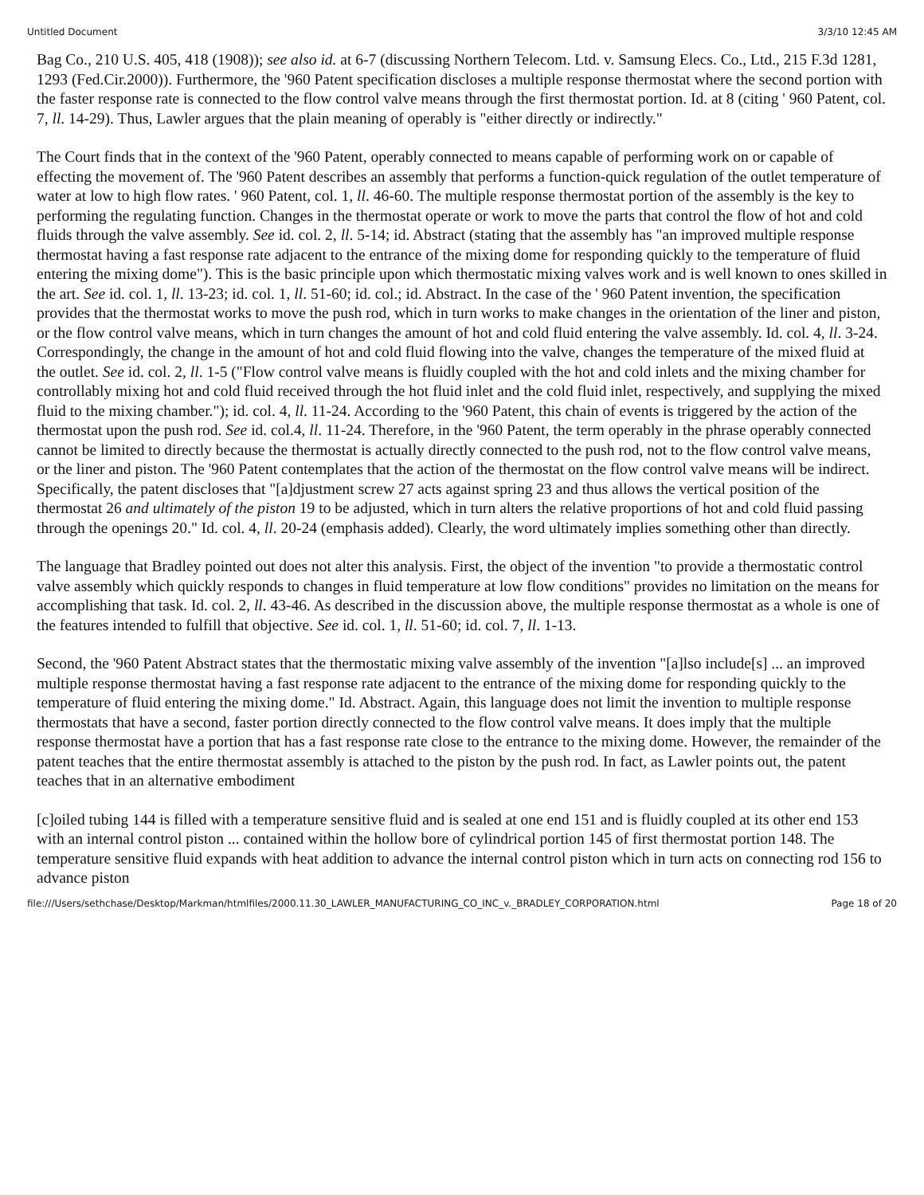Untitled Document 3/3/10 12:45 AM
Bag Co., 210 U.S. 405, 418 (1908)); see also id. at 6-7 (discussing Northern Telecom. Ltd. v. Samsung Elecs. Co., Ltd., 215 F.3d 1281, 1293 (Fed.Cir.2000)). Furthermore, the '960 Patent specification discloses a multiple response thermostat where the second portion with the faster response rate is connected to the flow control valve means through the first thermostat portion. Id. at 8 (citing ' 960 Patent, col. 7, ll. 14-29). Thus, Lawler argues that the plain meaning of operably is "either directly or indirectly."
The Court finds that in the context of the '960 Patent, operably connected to means capable of performing work on or capable of effecting the movement of. The '960 Patent describes an assembly that performs a function-quick regulation of the outlet temperature of water at low to high flow rates. ' 960 Patent, col. 1, ll. 46-60. The multiple response thermostat portion of the assembly is the key to performing the regulating function. Changes in the thermostat operate or work to move the parts that control the flow of hot and cold fluids through the valve assembly. See id. col. 2, ll. 5-14; id. Abstract (stating that the assembly has "an improved multiple response thermostat having a fast response rate adjacent to the entrance of the mixing dome for responding quickly to the temperature of fluid entering the mixing dome"). This is the basic principle upon which thermostatic mixing valves work and is well known to ones skilled in the art. See id. col. 1, ll. 13-23; id. col. 1, ll. 51-60; id. col.; id. Abstract. In the case of the ' 960 Patent invention, the specification provides that the thermostat works to move the push rod, which in turn works to make changes in the orientation of the liner and piston, or the flow control valve means, which in turn changes the amount of hot and cold fluid entering the valve assembly. Id. col. 4, ll. 3-24. Correspondingly, the change in the amount of hot and cold fluid flowing into the valve, changes the temperature of the mixed fluid at the outlet. See id. col. 2, ll. 1-5 ("Flow control valve means is fluidly coupled with the hot and cold inlets and the mixing chamber for controllably mixing hot and cold fluid received through the hot fluid inlet and the cold fluid inlet, respectively, and supplying the mixed fluid to the mixing chamber."); id. col. 4, ll. 11-24. According to the '960 Patent, this chain of events is triggered by the action of the thermostat upon the push rod. See id. col.4, ll. 11-24. Therefore, in the '960 Patent, the term operably in the phrase operably connected cannot be limited to directly because the thermostat is actually directly connected to the push rod, not to the flow control valve means, or the liner and piston. The '960 Patent contemplates that the action of the thermostat on the flow control valve means will be indirect. Specifically, the patent discloses that "[a]djustment screw 27 acts against spring 23 and thus allows the vertical position of the thermostat 26 and ultimately of the piston 19 to be adjusted, which in turn alters the relative proportions of hot and cold fluid passing through the openings 20." Id. col. 4, ll. 20-24 (emphasis added). Clearly, the word ultimately implies something other than directly.
The language that Bradley pointed out does not alter this analysis. First, the object of the invention "to provide a thermostatic control valve assembly which quickly responds to changes in fluid temperature at low flow conditions" provides no limitation on the means for accomplishing that task. Id. col. 2, ll. 43-46. As described in the discussion above, the multiple response thermostat as a whole is one of the features intended to fulfill that objective. See id. col. 1, ll. 51-60; id. col. 7, ll. 1-13.
Second, the '960 Patent Abstract states that the thermostatic mixing valve assembly of the invention "[a]lso include[s] ... an improved multiple response thermostat having a fast response rate adjacent to the entrance of the mixing dome for responding quickly to the temperature of fluid entering the mixing dome." Id. Abstract. Again, this language does not limit the invention to multiple response thermostats that have a second, faster portion directly connected to the flow control valve means. It does imply that the multiple response thermostat have a portion that has a fast response rate close to the entrance to the mixing dome. However, the remainder of the patent teaches that the entire thermostat assembly is attached to the piston by the push rod. In fact, as Lawler points out, the patent teaches that in an alternative embodiment
[c]oiled tubing 144 is filled with a temperature sensitive fluid and is sealed at one end 151 and is fluidly coupled at its other end 153 with an internal control piston ... contained within the hollow bore of cylindrical portion 145 of first thermostat portion 148. The temperature sensitive fluid expands with heat addition to advance the internal control piston which in turn acts on connecting rod 156 to advance piston
file:///Users/sethchase/Desktop/Markman/htmlfiles/2000.11.30_LAWLER_MANUFACTURING_CO_INC_v._BRADLEY_CORPORATION.html Page 18 of 20